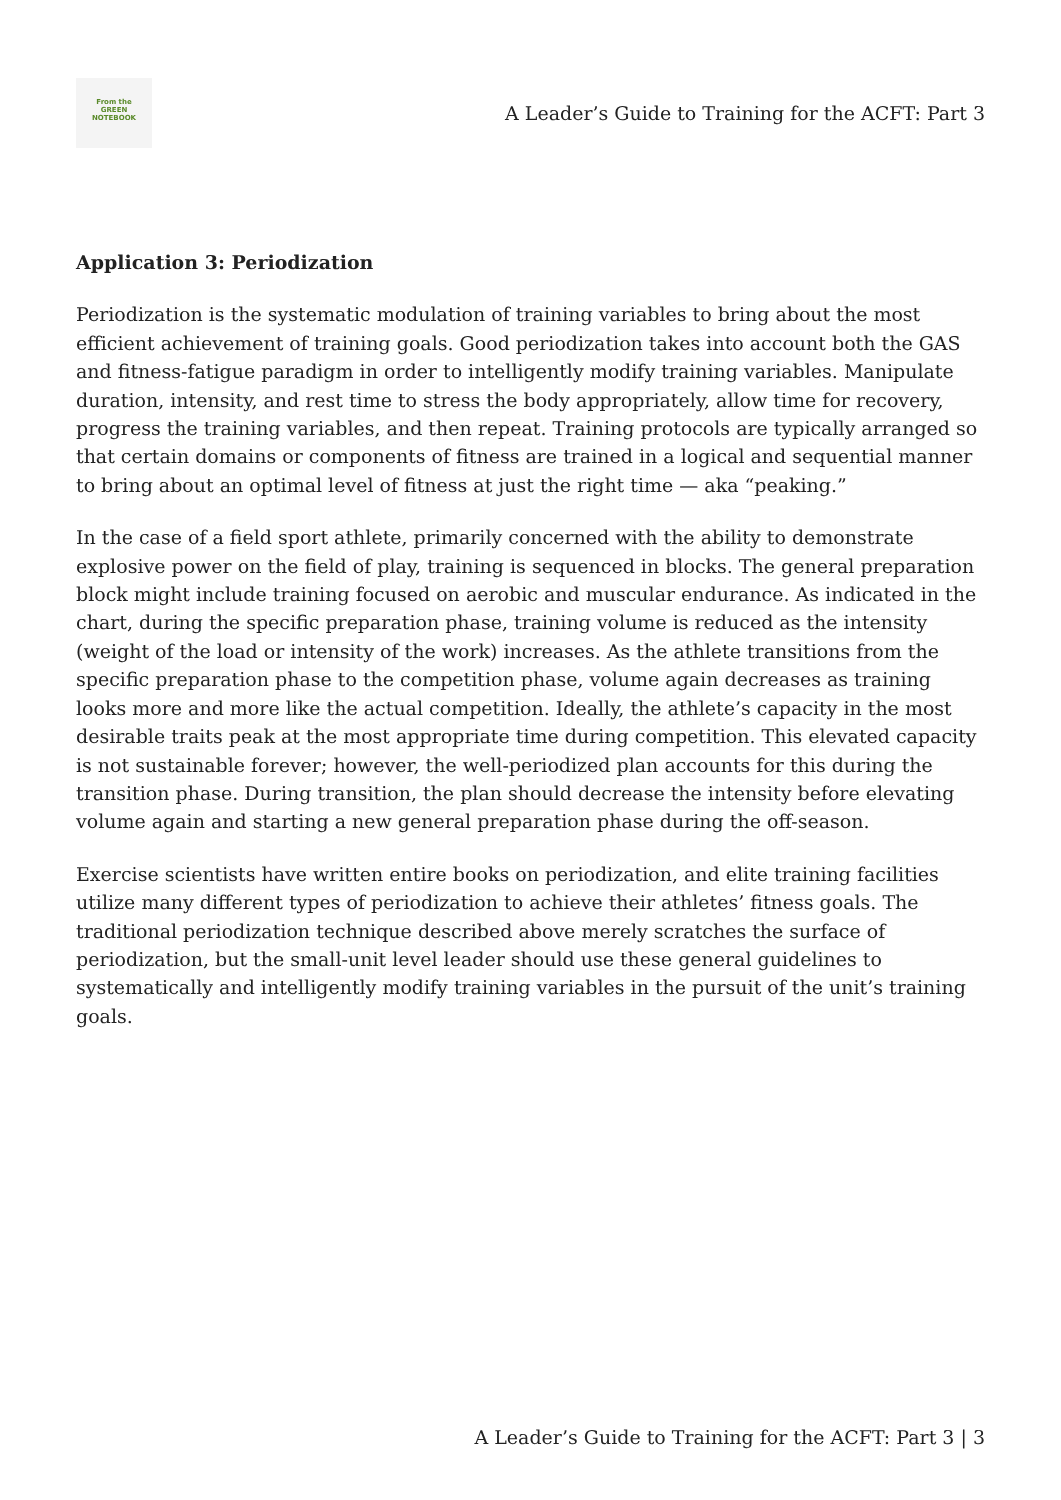From the
GREEN
NOTEBOOK
A Leader’s Guide to Training for the ACFT: Part 3
Application 3: Periodization
Periodization is the systematic modulation of training variables to bring about the most efficient achievement of training goals. Good periodization takes into account both the GAS and fitness-fatigue paradigm in order to intelligently modify training variables. Manipulate duration, intensity, and rest time to stress the body appropriately, allow time for recovery, progress the training variables, and then repeat. Training protocols are typically arranged so that certain domains or components of fitness are trained in a logical and sequential manner to bring about an optimal level of fitness at just the right time — aka “peaking.”
In the case of a field sport athlete, primarily concerned with the ability to demonstrate explosive power on the field of play, training is sequenced in blocks. The general preparation block might include training focused on aerobic and muscular endurance. As indicated in the chart, during the specific preparation phase, training volume is reduced as the intensity (weight of the load or intensity of the work) increases. As the athlete transitions from the specific preparation phase to the competition phase, volume again decreases as training looks more and more like the actual competition. Ideally, the athlete’s capacity in the most desirable traits peak at the most appropriate time during competition. This elevated capacity is not sustainable forever; however, the well-periodized plan accounts for this during the transition phase. During transition, the plan should decrease the intensity before elevating volume again and starting a new general preparation phase during the off-season.
Exercise scientists have written entire books on periodization, and elite training facilities utilize many different types of periodization to achieve their athletes’ fitness goals. The traditional periodization technique described above merely scratches the surface of periodization, but the small-unit level leader should use these general guidelines to systematically and intelligently modify training variables in the pursuit of the unit’s training goals.
A Leader’s Guide to Training for the ACFT: Part 3 | 3